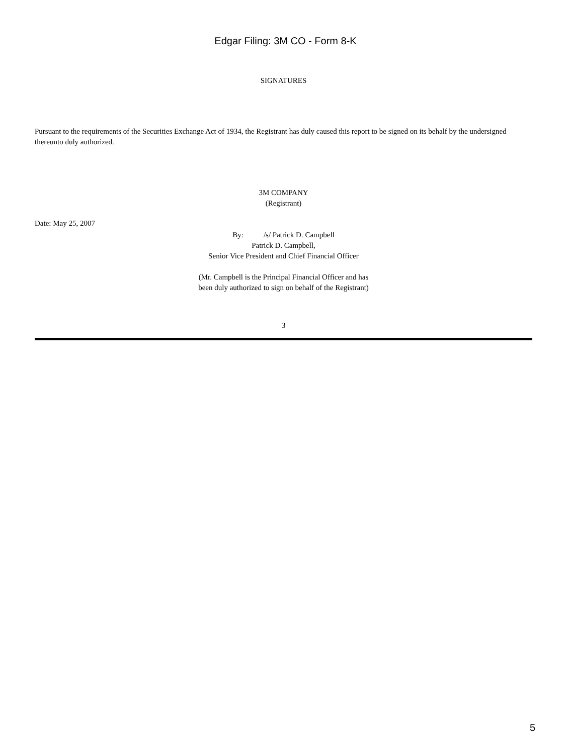Edgar Filing: 3M CO - Form 8-K
SIGNATURES
Pursuant to the requirements of the Securities Exchange Act of 1934, the Registrant has duly caused this report to be signed on its behalf by the undersigned thereunto duly authorized.
3M COMPANY
(Registrant)
Date: May 25, 2007
By: /s/ Patrick D. Campbell
Patrick D. Campbell,
Senior Vice President and Chief Financial Officer
(Mr. Campbell is the Principal Financial Officer and has
been duly authorized to sign on behalf of the Registrant)
3
5